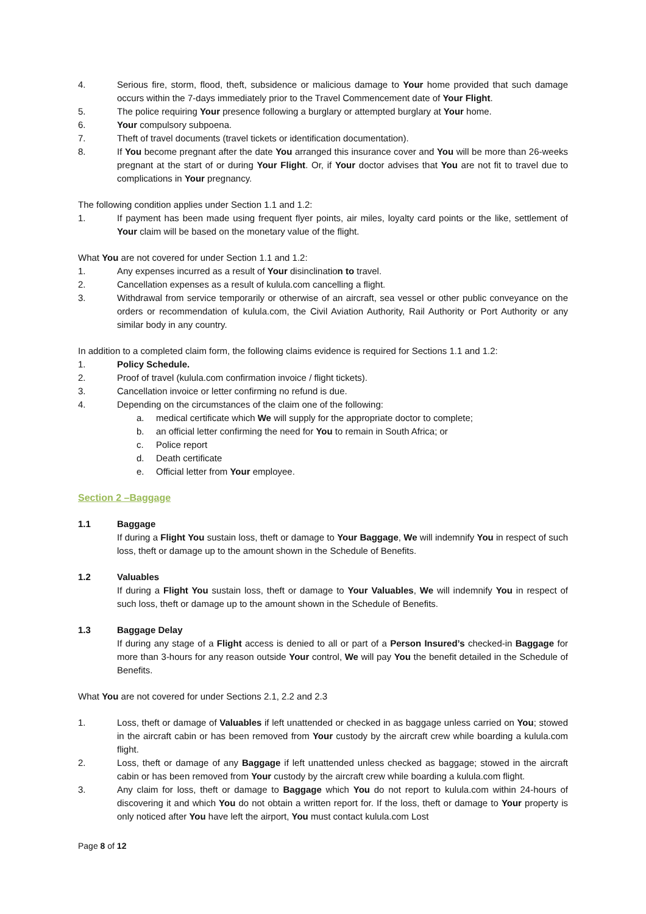4. Serious fire, storm, flood, theft, subsidence or malicious damage to Your home provided that such damage occurs within the 7-days immediately prior to the Travel Commencement date of Your Flight.
5. The police requiring Your presence following a burglary or attempted burglary at Your home.
6. Your compulsory subpoena.
7. Theft of travel documents (travel tickets or identification documentation).
8. If You become pregnant after the date You arranged this insurance cover and You will be more than 26-weeks pregnant at the start of or during Your Flight. Or, if Your doctor advises that You are not fit to travel due to complications in Your pregnancy.
The following condition applies under Section 1.1 and 1.2:
1. If payment has been made using frequent flyer points, air miles, loyalty card points or the like, settlement of Your claim will be based on the monetary value of the flight.
What You are not covered for under Section 1.1 and 1.2:
1. Any expenses incurred as a result of Your disinclination to travel.
2. Cancellation expenses as a result of kulula.com cancelling a flight.
3. Withdrawal from service temporarily or otherwise of an aircraft, sea vessel or other public conveyance on the orders or recommendation of kulula.com, the Civil Aviation Authority, Rail Authority or Port Authority or any similar body in any country.
In addition to a completed claim form, the following claims evidence is required for Sections 1.1 and 1.2:
1. Policy Schedule.
2. Proof of travel (kulula.com confirmation invoice / flight tickets).
3. Cancellation invoice or letter confirming no refund is due.
4. Depending on the circumstances of the claim one of the following:
a. medical certificate which We will supply for the appropriate doctor to complete;
b. an official letter confirming the need for You to remain in South Africa; or
c. Police report
d. Death certificate
e. Official letter from Your employee.
Section 2 –Baggage
1.1 Baggage
If during a Flight You sustain loss, theft or damage to Your Baggage, We will indemnify You in respect of such loss, theft or damage up to the amount shown in the Schedule of Benefits.
1.2 Valuables
If during a Flight You sustain loss, theft or damage to Your Valuables, We will indemnify You in respect of such loss, theft or damage up to the amount shown in the Schedule of Benefits.
1.3 Baggage Delay
If during any stage of a Flight access is denied to all or part of a Person Insured’s checked-in Baggage for more than 3-hours for any reason outside Your control, We will pay You the benefit detailed in the Schedule of Benefits.
What You are not covered for under Sections 2.1, 2.2 and 2.3
1. Loss, theft or damage of Valuables if left unattended or checked in as baggage unless carried on You; stowed in the aircraft cabin or has been removed from Your custody by the aircraft crew while boarding a kulula.com flight.
2. Loss, theft or damage of any Baggage if left unattended unless checked as baggage; stowed in the aircraft cabin or has been removed from Your custody by the aircraft crew while boarding a kulula.com flight.
3. Any claim for loss, theft or damage to Baggage which You do not report to kulula.com within 24-hours of discovering it and which You do not obtain a written report for. If the loss, theft or damage to Your property is only noticed after You have left the airport, You must contact kulula.com Lost
Page 8 of 12